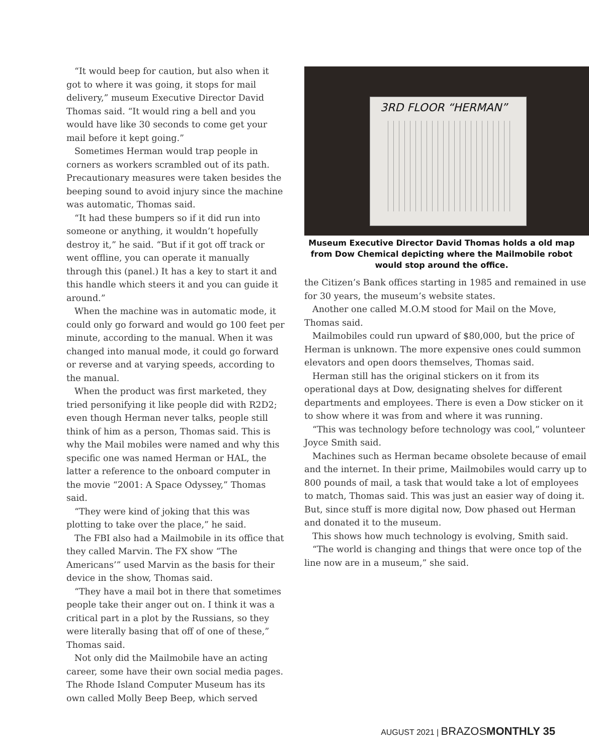“It would beep for caution, but also when it got to where it was going, it stops for mail delivery,” museum Executive Director David Thomas said. “It would ring a bell and you would have like 30 seconds to come get your mail before it kept going.”
Sometimes Herman would trap people in corners as workers scrambled out of its path. Precautionary measures were taken besides the beeping sound to avoid injury since the machine was automatic, Thomas said.
“It had these bumpers so if it did run into someone or anything, it wouldn’t hopefully destroy it,” he said. “But if it got off track or went offline, you can operate it manually through this (panel.) It has a key to start it and this handle which steers it and you can guide it around.”
When the machine was in automatic mode, it could only go forward and would go 100 feet per minute, according to the manual. When it was changed into manual mode, it could go forward or reverse and at varying speeds, according to the manual.
When the product was first marketed, they tried personifying it like people did with R2D2; even though Herman never talks, people still think of him as a person, Thomas said. This is why the Mail mobiles were named and why this specific one was named Herman or HAL, the latter a reference to the onboard computer in the movie “2001: A Space Odyssey,” Thomas said.
“They were kind of joking that this was plotting to take over the place,” he said.
The FBI also had a Mailmobile in its office that they called Marvin. The FX show “The Americans’” used Marvin as the basis for their device in the show, Thomas said.
“They have a mail bot in there that sometimes people take their anger out on. I think it was a critical part in a plot by the Russians, so they were literally basing that off of one of these,” Thomas said.
Not only did the Mailmobile have an acting career, some have their own social media pages. The Rhode Island Computer Museum has its own called Molly Beep Beep, which served
3RD FLOOR “HERMAN”
Museum Executive Director David Thomas holds a old map from Dow Chemical depicting where the Mailmobile robot would stop around the office.
the Citizen’s Bank offices starting in 1985 and remained in use for 30 years, the museum’s website states.
Another one called M.O.M stood for Mail on the Move, Thomas said.
Mailmobiles could run upward of $80,000, but the price of Herman is unknown. The more expensive ones could summon elevators and open doors themselves, Thomas said.
Herman still has the original stickers on it from its operational days at Dow, designating shelves for different departments and employees. There is even a Dow sticker on it to show where it was from and where it was running.
“This was technology before technology was cool,” volunteer Joyce Smith said.
Machines such as Herman became obsolete because of email and the internet. In their prime, Mailmobiles would carry up to 800 pounds of mail, a task that would take a lot of employees to match, Thomas said. This was just an easier way of doing it. But, since stuff is more digital now, Dow phased out Herman and donated it to the museum.
This shows how much technology is evolving, Smith said.
“The world is changing and things that were once top of the line now are in a museum,” she said.
AUGUST 2021 | BRAZOS MONTHLY 35